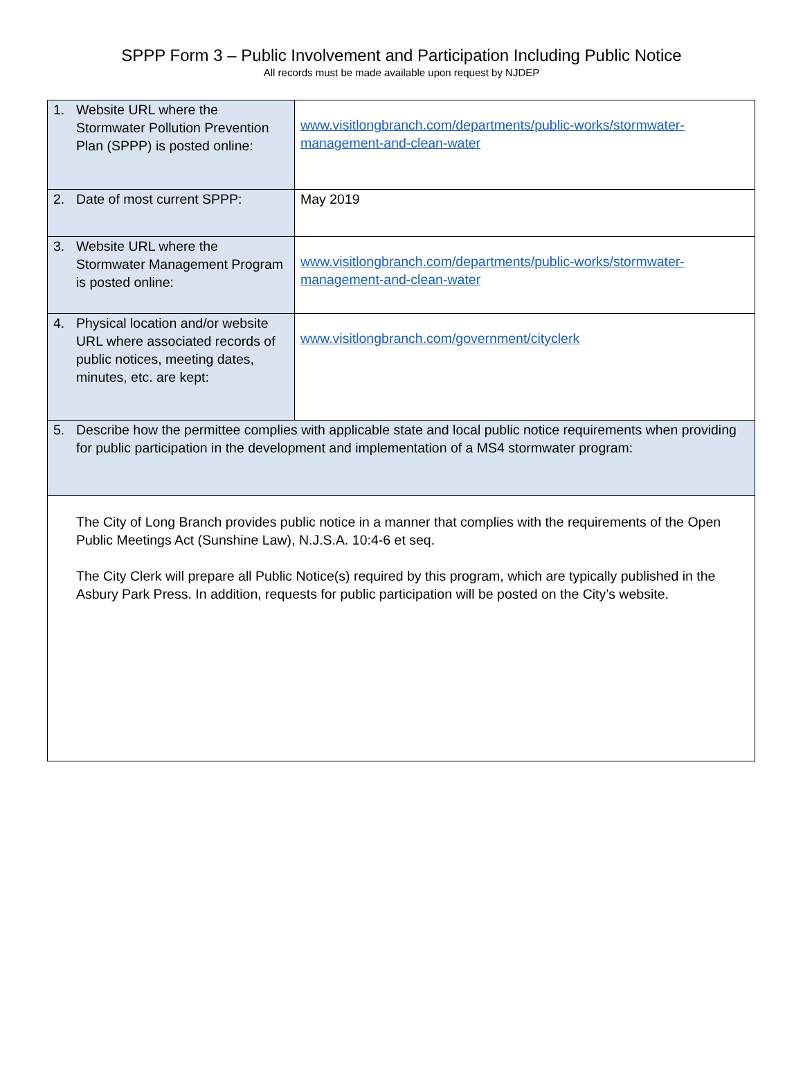SPPP Form 3 – Public Involvement and Participation Including Public Notice
All records must be made available upon request by NJDEP
| 1. Website URL where the Stormwater Pollution Prevention Plan (SPPP) is posted online: | www.visitlongbranch.com/departments/public-works/stormwater-management-and-clean-water |
| 2. Date of most current SPPP: | May 2019 |
| 3. Website URL where the Stormwater Management Program is posted online: | www.visitlongbranch.com/departments/public-works/stormwater-management-and-clean-water |
| 4. Physical location and/or website URL where associated records of public notices, meeting dates, minutes, etc. are kept: | www.visitlongbranch.com/government/cityclerk |
| 5. Describe how the permittee complies with applicable state and local public notice requirements when providing for public participation in the development and implementation of a MS4 stormwater program: | |
| The City of Long Branch provides public notice in a manner that complies with the requirements of the Open Public Meetings Act (Sunshine Law), N.J.S.A. 10:4-6 et seq. The City Clerk will prepare all Public Notice(s) required by this program, which are typically published in the Asbury Park Press. In addition, requests for public participation will be posted on the City’s website. | |